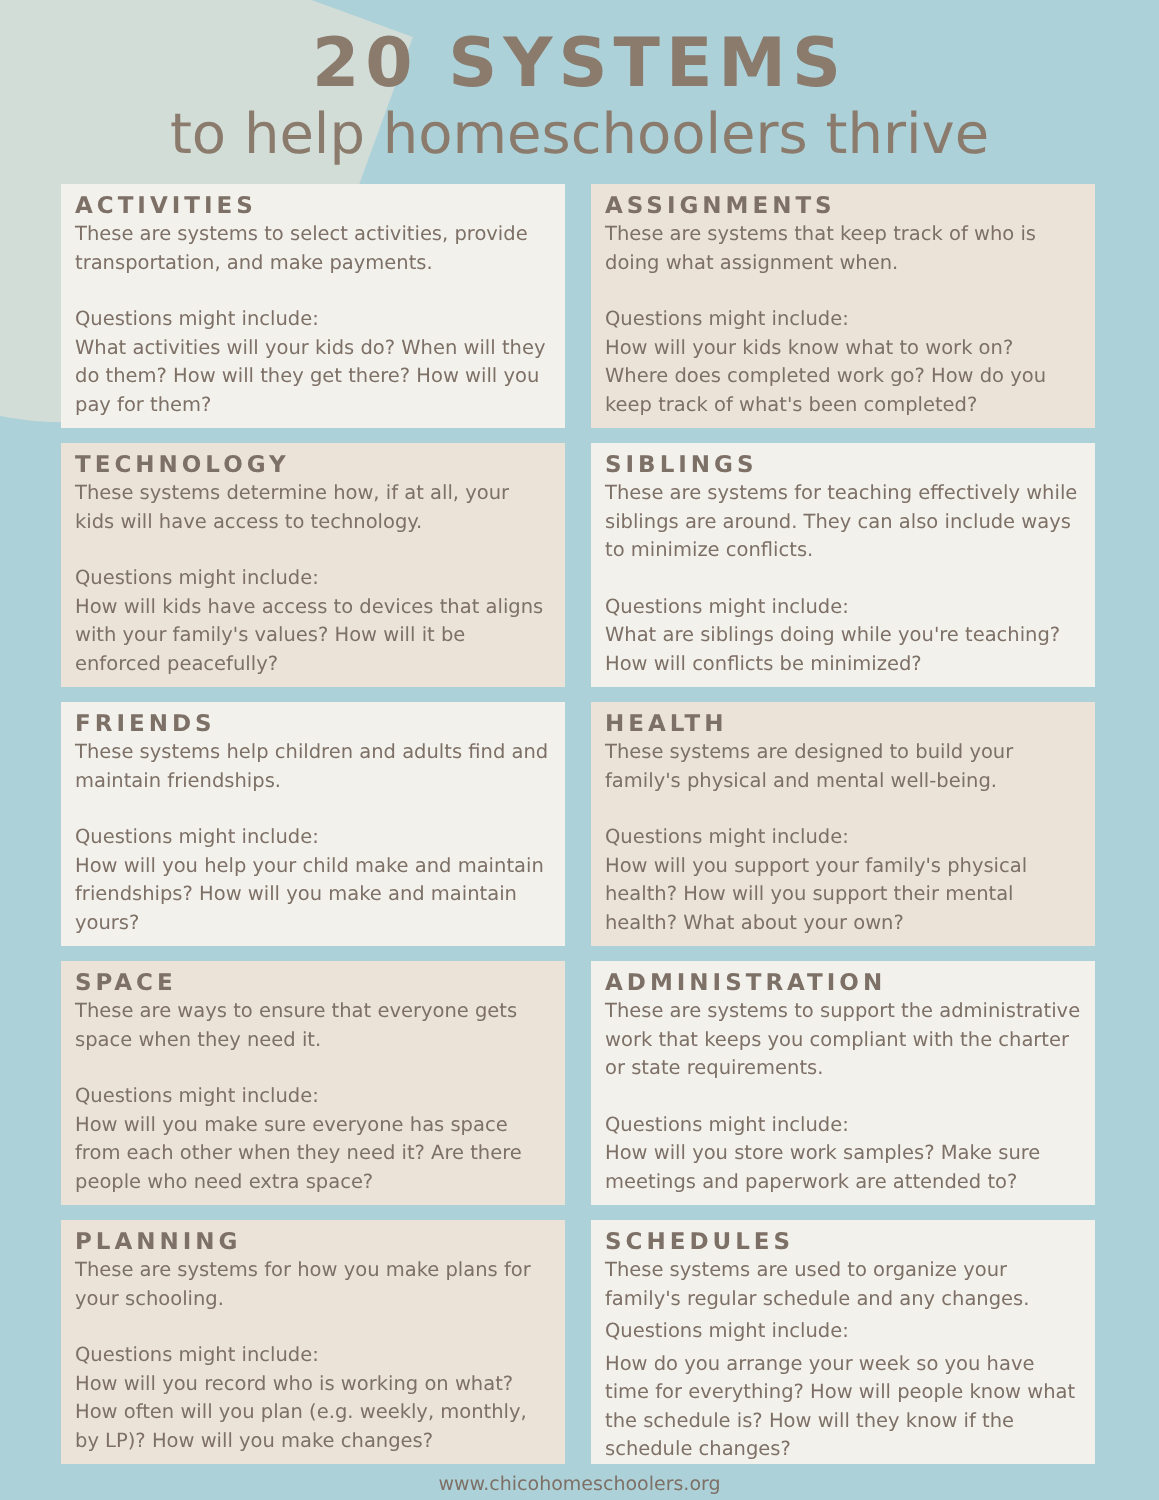20 SYSTEMS
to help homeschoolers thrive
ACTIVITIES
These are systems to select activities, provide transportation, and make payments.
Questions might include:
What activities will your kids do? When will they do them? How will they get there? How will you pay for them?
ASSIGNMENTS
These are systems that keep track of who is doing what assignment when.
Questions might include:
How will your kids know what to work on? Where does completed work go? How do you keep track of what's been completed?
TECHNOLOGY
These systems determine how, if at all, your kids will have access to technology.
Questions might include:
How will kids have access to devices that aligns with your family's values? How will it be enforced peacefully?
SIBLINGS
These are systems for teaching effectively while siblings are around. They can also include ways to minimize conflicts.
Questions might include:
What are siblings doing while you're teaching? How will conflicts be minimized?
FRIENDS
These systems help children and adults find and maintain friendships.
Questions might include:
How will you help your child make and maintain friendships? How will you make and maintain yours?
HEALTH
These systems are designed to build your family's physical and mental well-being.
Questions might include:
How will you support your family's physical health? How will you support their mental health? What about your own?
SPACE
These are ways to ensure that everyone gets space when they need it.
Questions might include:
How will you make sure everyone has space from each other when they need it? Are there people who need extra space?
ADMINISTRATION
These are systems to support the administrative work that keeps you compliant with the charter or state requirements.
Questions might include:
How will you store work samples? Make sure meetings and paperwork are attended to?
PLANNING
These are systems for how you make plans for your schooling.
Questions might include:
How will you record who is working on what? How often will you plan (e.g. weekly, monthly, by LP)? How will you make changes?
SCHEDULES
These systems are used to organize your family's regular schedule and any changes.
Questions might include:
How do you arrange your week so you have time for everything? How will people know what the schedule is? How will they know if the schedule changes?
www.chicohomeschoolers.org